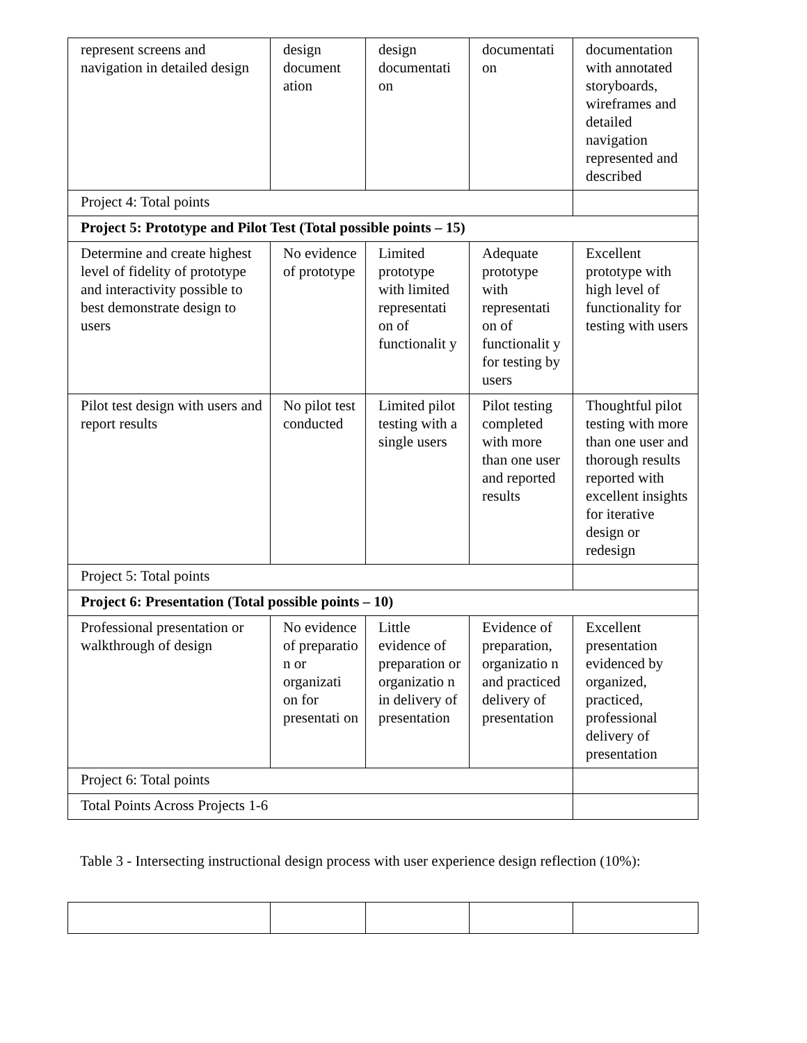| represent screens and navigation in detailed design | design document ation | design documentati on | documentati on | documentation with annotated storyboards, wireframes and detailed navigation represented and described |
| Project 4: Total points | | | | |
| Project 5: Prototype and Pilot Test (Total possible points – 15) | | | | |
| Determine and create highest level of fidelity of prototype and interactivity possible to best demonstrate design to users | No evidence of prototype | Limited prototype with limited representati on of functionalit y | Adequate prototype with representati on of functionalit y for testing by users | Excellent prototype with high level of functionality for testing with users |
| Pilot test design with users and report results | No pilot test conducted | Limited pilot testing with a single users | Pilot testing completed with more than one user and reported results | Thoughtful pilot testing with more than one user and thorough results reported with excellent insights for iterative design or redesign |
| Project 5: Total points | | | | |
| Project 6: Presentation (Total possible points – 10) | | | | |
| Professional presentation or walkthrough of design | No evidence of preparatio n or organizati on for presentati on | Little evidence of preparation or organizatio n in delivery of presentation | Evidence of preparation, organizatio n and practiced delivery of presentation | Excellent presentation evidenced by organized, practiced, professional delivery of presentation |
| Project 6: Total points | | | | |
| Total Points Across Projects 1-6 | | | | |
Table 3 - Intersecting instructional design process with user experience design reflection (10%):